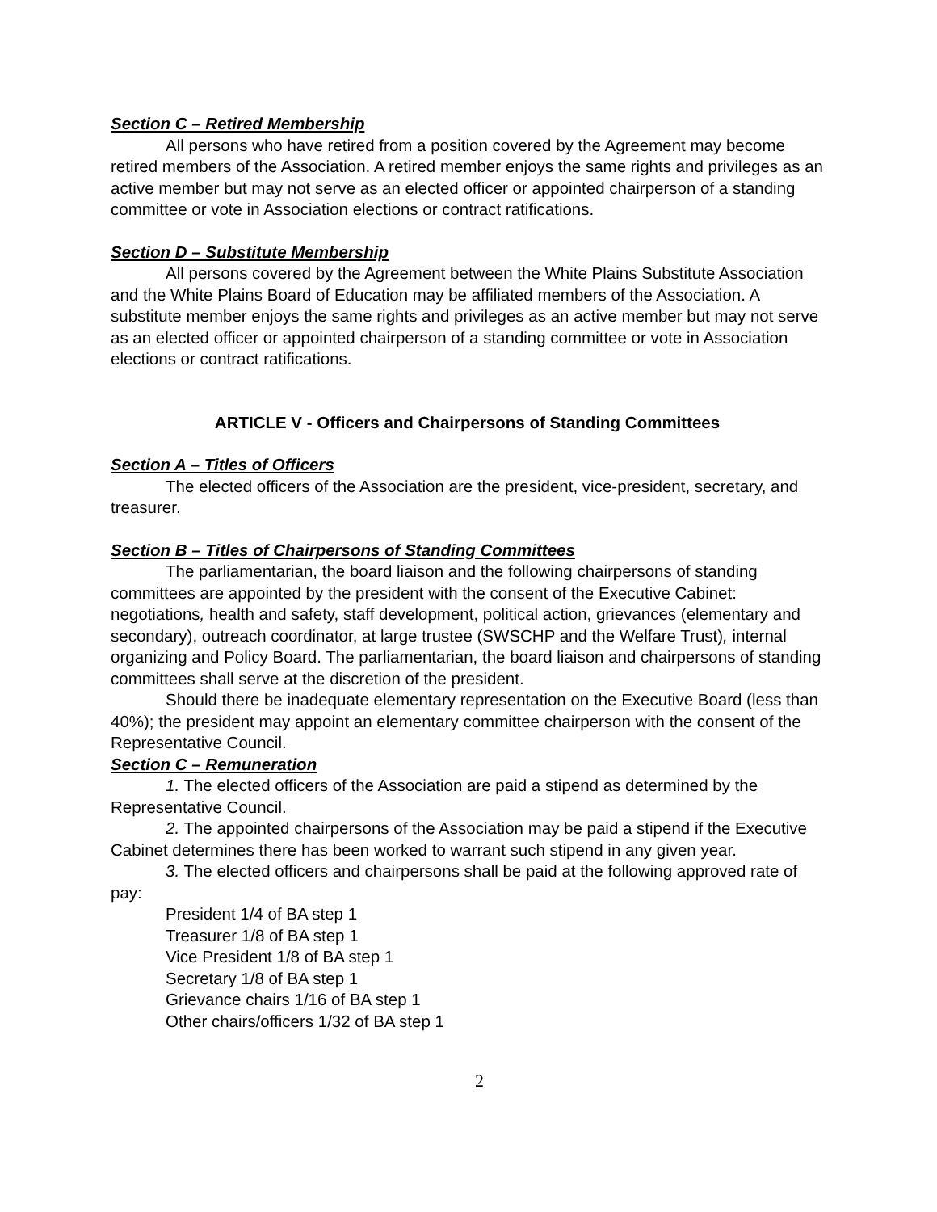Section C – Retired Membership
All persons who have retired from a position covered by the Agreement may become retired members of the Association. A retired member enjoys the same rights and privileges as an active member but may not serve as an elected officer or appointed chairperson of a standing committee or vote in Association elections or contract ratifications.
Section D – Substitute Membership
All persons covered by the Agreement between the White Plains Substitute Association and the White Plains Board of Education may be affiliated members of the Association. A substitute member enjoys the same rights and privileges as an active member but may not serve as an elected officer or appointed chairperson of a standing committee or vote in Association elections or contract ratifications.
ARTICLE V - Officers and Chairpersons of Standing Committees
Section A – Titles of Officers
The elected officers of the Association are the president, vice-president, secretary, and treasurer.
Section B – Titles of Chairpersons of Standing Committees
The parliamentarian, the board liaison and the following chairpersons of standing committees are appointed by the president with the consent of the Executive Cabinet: negotiations, health and safety, staff development, political action, grievances (elementary and secondary), outreach coordinator, at large trustee (SWSCHP and the Welfare Trust), internal organizing and Policy Board. The parliamentarian, the board liaison and chairpersons of standing committees shall serve at the discretion of the president.
Should there be inadequate elementary representation on the Executive Board (less than 40%); the president may appoint an elementary committee chairperson with the consent of the Representative Council.
Section C – Remuneration
1. The elected officers of the Association are paid a stipend as determined by the Representative Council.
2. The appointed chairpersons of the Association may be paid a stipend if the Executive Cabinet determines there has been worked to warrant such stipend in any given year.
3. The elected officers and chairpersons shall be paid at the following approved rate of pay:
President 1/4 of BA step 1
Treasurer 1/8 of BA step 1
Vice President 1/8 of BA step 1
Secretary 1/8 of BA step 1
Grievance chairs 1/16 of BA step 1
Other chairs/officers 1/32 of BA step 1
2